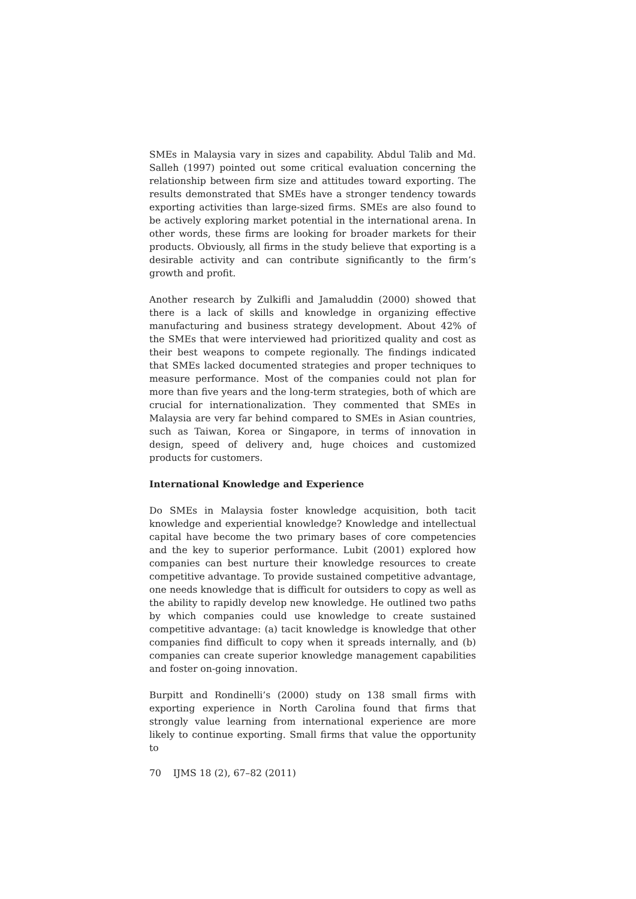SMEs in Malaysia vary in sizes and capability. Abdul Talib and Md. Salleh (1997) pointed out some critical evaluation concerning the relationship between firm size and attitudes toward exporting. The results demonstrated that SMEs have a stronger tendency towards exporting activities than large-sized firms. SMEs are also found to be actively exploring market potential in the international arena. In other words, these firms are looking for broader markets for their products. Obviously, all firms in the study believe that exporting is a desirable activity and can contribute significantly to the firm’s growth and profit.
Another research by Zulkifli and Jamaluddin (2000) showed that there is a lack of skills and knowledge in organizing effective manufacturing and business strategy development. About 42% of the SMEs that were interviewed had prioritized quality and cost as their best weapons to compete regionally. The findings indicated that SMEs lacked documented strategies and proper techniques to measure performance. Most of the companies could not plan for more than five years and the long-term strategies, both of which are crucial for internationalization. They commented that SMEs in Malaysia are very far behind compared to SMEs in Asian countries, such as Taiwan, Korea or Singapore, in terms of innovation in design, speed of delivery and, huge choices and customized products for customers.
International Knowledge and Experience
Do SMEs in Malaysia foster knowledge acquisition, both tacit knowledge and experiential knowledge? Knowledge and intellectual capital have become the two primary bases of core competencies and the key to superior performance. Lubit (2001) explored how companies can best nurture their knowledge resources to create competitive advantage. To provide sustained competitive advantage, one needs knowledge that is difficult for outsiders to copy as well as the ability to rapidly develop new knowledge. He outlined two paths by which companies could use knowledge to create sustained competitive advantage: (a) tacit knowledge is knowledge that other companies find difficult to copy when it spreads internally, and (b) companies can create superior knowledge management capabilities and foster on-going innovation.
Burpitt and Rondinelli’s (2000) study on 138 small firms with exporting experience in North Carolina found that firms that strongly value learning from international experience are more likely to continue exporting. Small firms that value the opportunity to
70 IJMS 18 (2), 67–82 (2011)